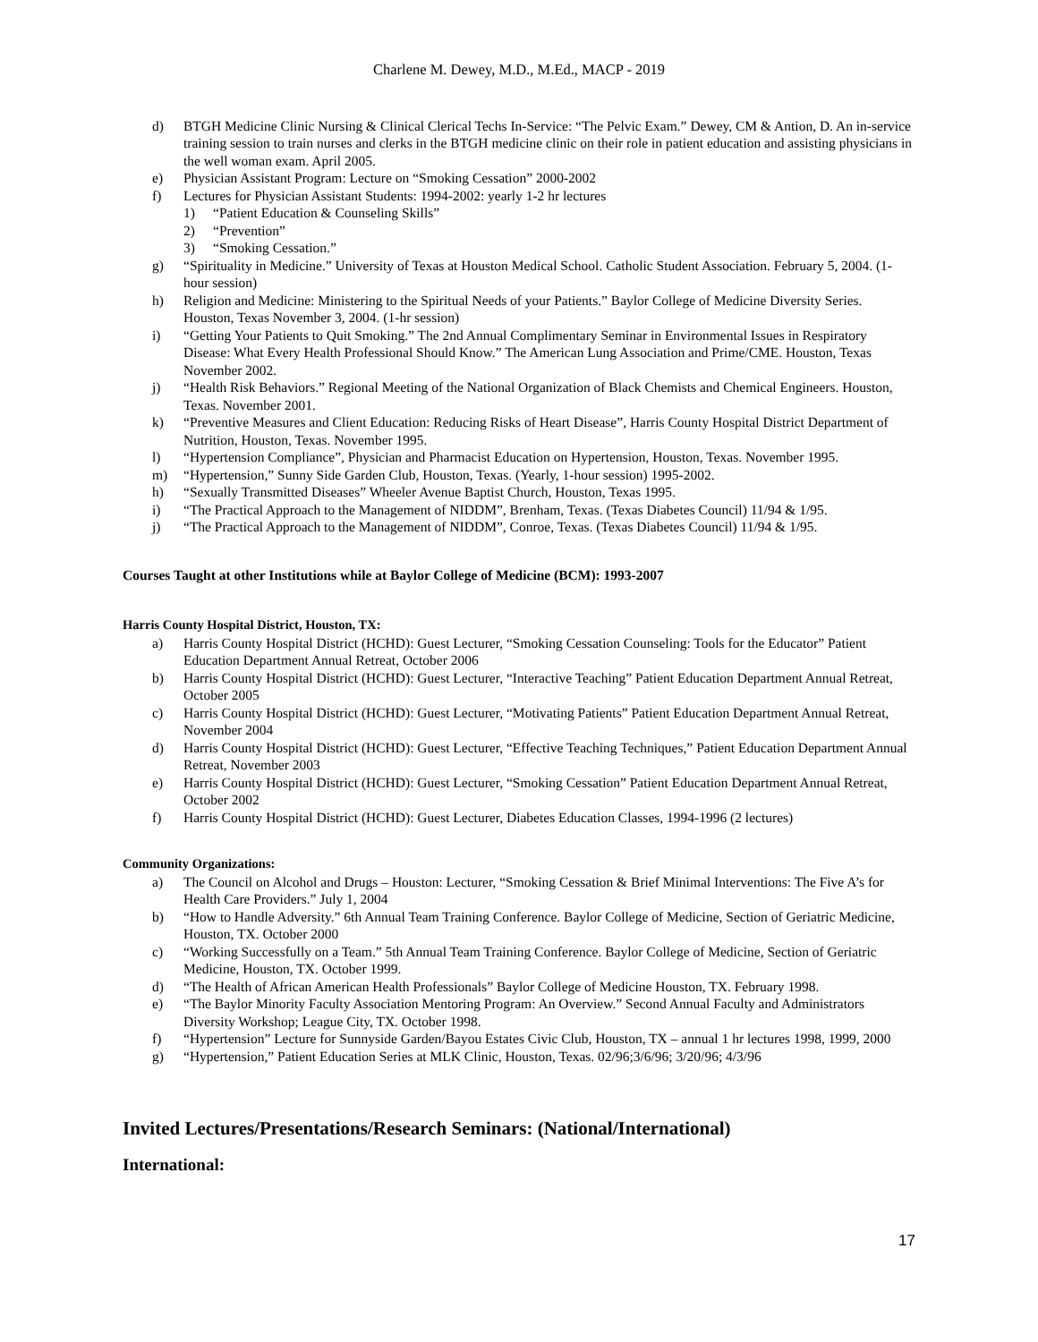Charlene M. Dewey, M.D., M.Ed., MACP - 2019
d) BTGH Medicine Clinic Nursing & Clinical Clerical Techs In-Service: “The Pelvic Exam.” Dewey, CM & Antion, D. An in-service training session to train nurses and clerks in the BTGH medicine clinic on their role in patient education and assisting physicians in the well woman exam. April 2005.
e) Physician Assistant Program: Lecture on “Smoking Cessation” 2000-2002
f) Lectures for Physician Assistant Students: 1994-2002: yearly 1-2 hr lectures
1) “Patient Education & Counseling Skills”
2) “Prevention”
3) “Smoking Cessation.”
g) “Spirituality in Medicine.” University of Texas at Houston Medical School. Catholic Student Association. February 5, 2004. (1-hour session)
h) Religion and Medicine: Ministering to the Spiritual Needs of your Patients.” Baylor College of Medicine Diversity Series. Houston, Texas November 3, 2004. (1-hr session)
i) “Getting Your Patients to Quit Smoking.” The 2nd Annual Complimentary Seminar in Environmental Issues in Respiratory Disease: What Every Health Professional Should Know.” The American Lung Association and Prime/CME. Houston, Texas November 2002.
j) “Health Risk Behaviors.” Regional Meeting of the National Organization of Black Chemists and Chemical Engineers. Houston, Texas. November 2001.
k) “Preventive Measures and Client Education: Reducing Risks of Heart Disease”, Harris County Hospital District Department of Nutrition, Houston, Texas. November 1995.
l) “Hypertension Compliance”, Physician and Pharmacist Education on Hypertension, Houston, Texas. November 1995.
m) “Hypertension,” Sunny Side Garden Club, Houston, Texas. (Yearly, 1-hour session) 1995-2002.
h) “Sexually Transmitted Diseases” Wheeler Avenue Baptist Church, Houston, Texas 1995.
i) “The Practical Approach to the Management of NIDDM”, Brenham, Texas. (Texas Diabetes Council) 11/94 & 1/95.
j) “The Practical Approach to the Management of NIDDM”, Conroe, Texas. (Texas Diabetes Council) 11/94 & 1/95.
Courses Taught at other Institutions while at Baylor College of Medicine (BCM): 1993-2007
Harris County Hospital District, Houston, TX:
a) Harris County Hospital District (HCHD): Guest Lecturer, “Smoking Cessation Counseling: Tools for the Educator” Patient Education Department Annual Retreat, October 2006
b) Harris County Hospital District (HCHD): Guest Lecturer, “Interactive Teaching” Patient Education Department Annual Retreat, October 2005
c) Harris County Hospital District (HCHD): Guest Lecturer, “Motivating Patients” Patient Education Department Annual Retreat, November 2004
d) Harris County Hospital District (HCHD): Guest Lecturer, “Effective Teaching Techniques,” Patient Education Department Annual Retreat, November 2003
e) Harris County Hospital District (HCHD): Guest Lecturer, “Smoking Cessation” Patient Education Department Annual Retreat, October 2002
f) Harris County Hospital District (HCHD): Guest Lecturer, Diabetes Education Classes, 1994-1996 (2 lectures)
Community Organizations:
a) The Council on Alcohol and Drugs – Houston: Lecturer, “Smoking Cessation & Brief Minimal Interventions: The Five A’s for Health Care Providers.” July 1, 2004
b) “How to Handle Adversity.” 6th Annual Team Training Conference. Baylor College of Medicine, Section of Geriatric Medicine, Houston, TX. October 2000
c) “Working Successfully on a Team.” 5th Annual Team Training Conference. Baylor College of Medicine, Section of Geriatric Medicine, Houston, TX. October 1999.
d) “The Health of African American Health Professionals” Baylor College of Medicine Houston, TX. February 1998.
e) “The Baylor Minority Faculty Association Mentoring Program: An Overview.” Second Annual Faculty and Administrators Diversity Workshop; League City, TX. October 1998.
f) “Hypertension” Lecture for Sunnyside Garden/Bayou Estates Civic Club, Houston, TX – annual 1 hr lectures 1998, 1999, 2000
g) “Hypertension,” Patient Education Series at MLK Clinic, Houston, Texas. 02/96;3/6/96; 3/20/96; 4/3/96
Invited Lectures/Presentations/Research Seminars: (National/International)
International:
17